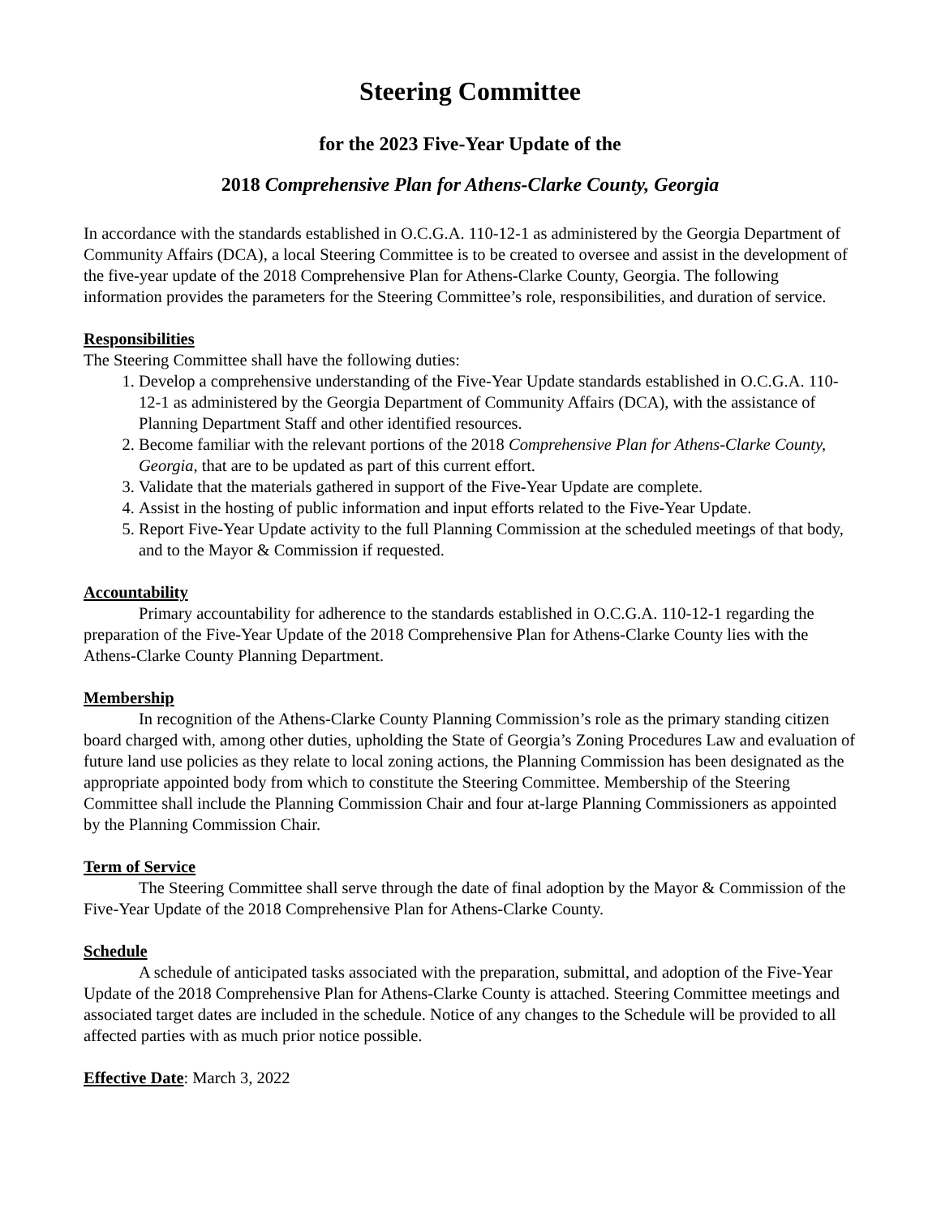Steering Committee
for the 2023 Five-Year Update of the
2018 Comprehensive Plan for Athens-Clarke County, Georgia
In accordance with the standards established in O.C.G.A. 110-12-1 as administered by the Georgia Department of Community Affairs (DCA), a local Steering Committee is to be created to oversee and assist in the development of the five-year update of the 2018 Comprehensive Plan for Athens-Clarke County, Georgia. The following information provides the parameters for the Steering Committee’s role, responsibilities, and duration of service.
Responsibilities
The Steering Committee shall have the following duties:
1. Develop a comprehensive understanding of the Five-Year Update standards established in O.C.G.A. 110-12-1 as administered by the Georgia Department of Community Affairs (DCA), with the assistance of Planning Department Staff and other identified resources.
2. Become familiar with the relevant portions of the 2018 Comprehensive Plan for Athens-Clarke County, Georgia, that are to be updated as part of this current effort.
3. Validate that the materials gathered in support of the Five-Year Update are complete.
4. Assist in the hosting of public information and input efforts related to the Five-Year Update.
5. Report Five-Year Update activity to the full Planning Commission at the scheduled meetings of that body, and to the Mayor & Commission if requested.
Accountability
Primary accountability for adherence to the standards established in O.C.G.A. 110-12-1 regarding the preparation of the Five-Year Update of the 2018 Comprehensive Plan for Athens-Clarke County lies with the Athens-Clarke County Planning Department.
Membership
In recognition of the Athens-Clarke County Planning Commission’s role as the primary standing citizen board charged with, among other duties, upholding the State of Georgia’s Zoning Procedures Law and evaluation of future land use policies as they relate to local zoning actions, the Planning Commission has been designated as the appropriate appointed body from which to constitute the Steering Committee. Membership of the Steering Committee shall include the Planning Commission Chair and four at-large Planning Commissioners as appointed by the Planning Commission Chair.
Term of Service
The Steering Committee shall serve through the date of final adoption by the Mayor & Commission of the Five-Year Update of the 2018 Comprehensive Plan for Athens-Clarke County.
Schedule
A schedule of anticipated tasks associated with the preparation, submittal, and adoption of the Five-Year Update of the 2018 Comprehensive Plan for Athens-Clarke County is attached. Steering Committee meetings and associated target dates are included in the schedule. Notice of any changes to the Schedule will be provided to all affected parties with as much prior notice possible.
Effective Date: March 3, 2022